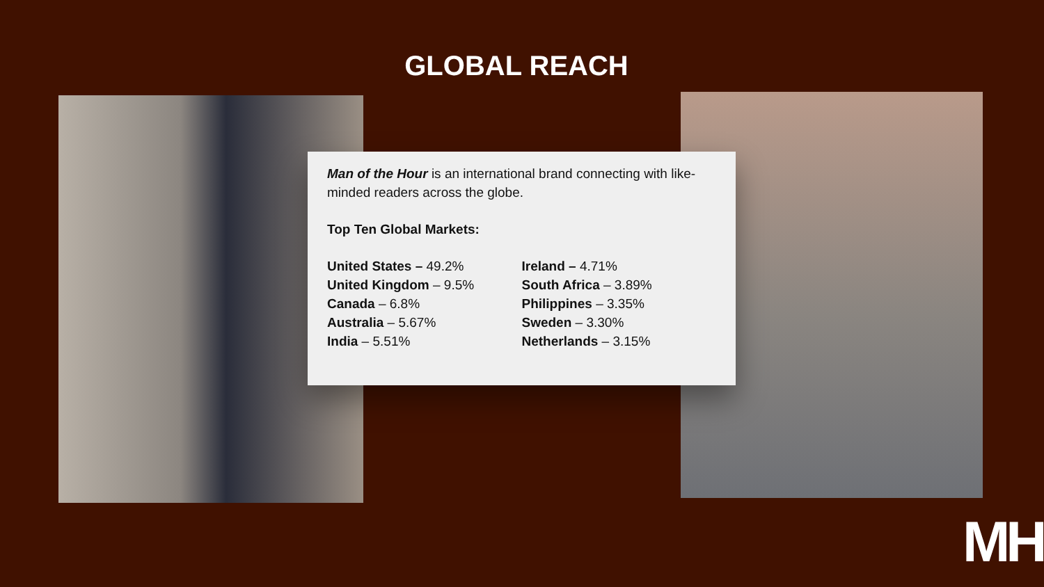GLOBAL REACH
Man of the Hour is an international brand connecting with like-minded readers across the globe.
Top Ten Global Markets:
United States – 49.2%
United Kingdom – 9.5%
Canada – 6.8%
Australia – 5.67%
India – 5.51%
Ireland – 4.71%
South Africa – 3.89%
Philippines – 3.35%
Sweden – 3.30%
Netherlands – 3.15%
MH